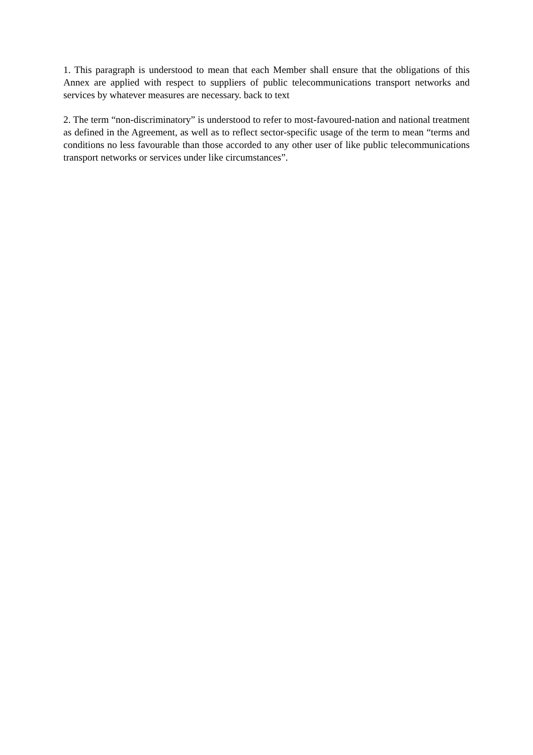1. This paragraph is understood to mean that each Member shall ensure that the obligations of this Annex are applied with respect to suppliers of public telecommunications transport networks and services by whatever measures are necessary. back to text
2. The term “non-discriminatory” is understood to refer to most-favoured-nation and national treatment as defined in the Agreement, as well as to reflect sector-specific usage of the term to mean “terms and conditions no less favourable than those accorded to any other user of like public telecommunications transport networks or services under like circumstances”.